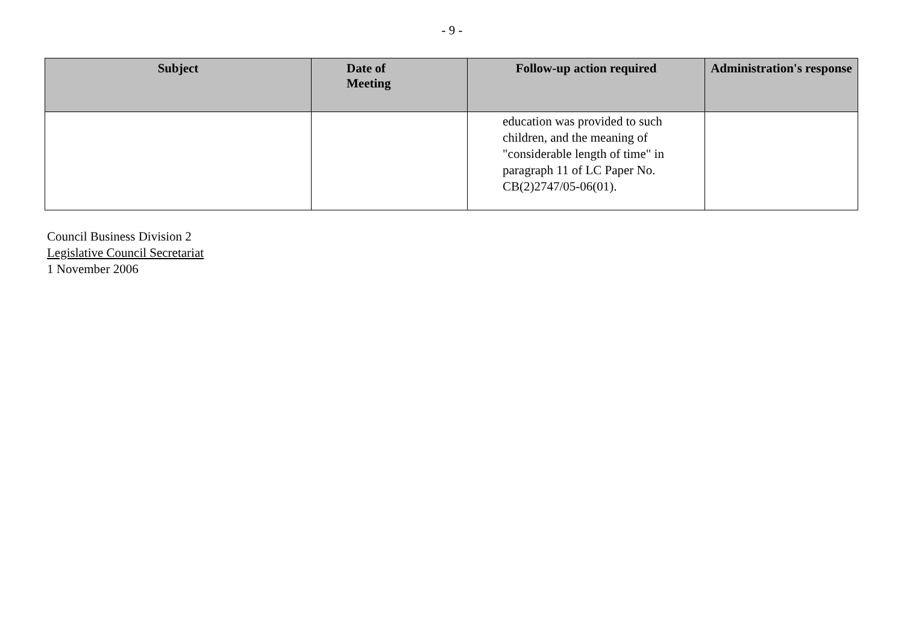- 9 -
| Subject | Date of Meeting | Follow-up action required | Administration's response |
| --- | --- | --- | --- |
| | | education was provided to such children, and the meaning of "considerable length of time" in paragraph 11 of LC Paper No. CB(2)2747/05-06(01). | |
Council Business Division 2
Legislative Council Secretariat
1 November 2006